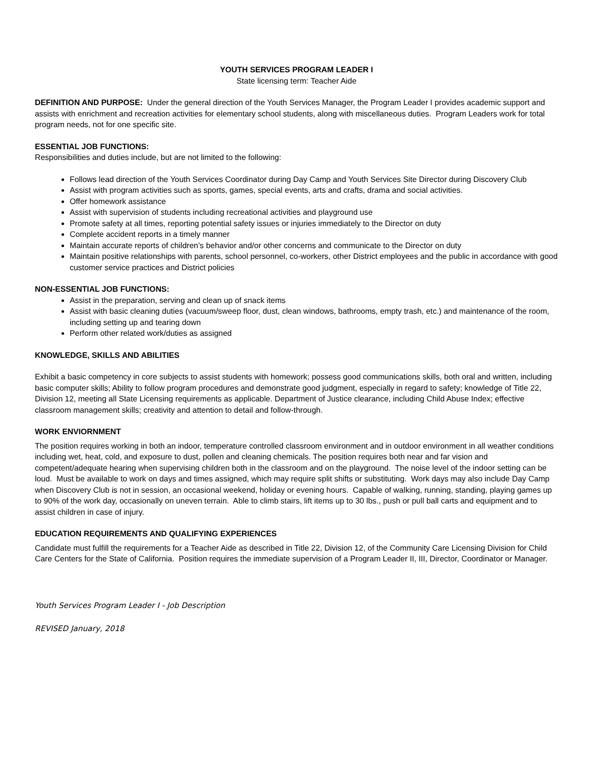YOUTH SERVICES PROGRAM LEADER I
State licensing term: Teacher Aide
DEFINITION AND PURPOSE: Under the general direction of the Youth Services Manager, the Program Leader I provides academic support and assists with enrichment and recreation activities for elementary school students, along with miscellaneous duties. Program Leaders work for total program needs, not for one specific site.
ESSENTIAL JOB FUNCTIONS:
Responsibilities and duties include, but are not limited to the following:
Follows lead direction of the Youth Services Coordinator during Day Camp and Youth Services Site Director during Discovery Club
Assist with program activities such as sports, games, special events, arts and crafts, drama and social activities.
Offer homework assistance
Assist with supervision of students including recreational activities and playground use
Promote safety at all times, reporting potential safety issues or injuries immediately to the Director on duty
Complete accident reports in a timely manner
Maintain accurate reports of children’s behavior and/or other concerns and communicate to the Director on duty
Maintain positive relationships with parents, school personnel, co-workers, other District employees and the public in accordance with good customer service practices and District policies
NON-ESSENTIAL JOB FUNCTIONS:
Assist in the preparation, serving and clean up of snack items
Assist with basic cleaning duties (vacuum/sweep floor, dust, clean windows, bathrooms, empty trash, etc.) and maintenance of the room, including setting up and tearing down
Perform other related work/duties as assigned
KNOWLEDGE, SKILLS AND ABILITIES
Exhibit a basic competency in core subjects to assist students with homework; possess good communications skills, both oral and written, including basic computer skills; Ability to follow program procedures and demonstrate good judgment, especially in regard to safety; knowledge of Title 22, Division 12, meeting all State Licensing requirements as applicable. Department of Justice clearance, including Child Abuse Index; effective classroom management skills; creativity and attention to detail and follow-through.
WORK ENVIORNMENT
The position requires working in both an indoor, temperature controlled classroom environment and in outdoor environment in all weather conditions including wet, heat, cold, and exposure to dust, pollen and cleaning chemicals. The position requires both near and far vision and competent/adequate hearing when supervising children both in the classroom and on the playground. The noise level of the indoor setting can be loud. Must be available to work on days and times assigned, which may require split shifts or substituting. Work days may also include Day Camp when Discovery Club is not in session, an occasional weekend, holiday or evening hours. Capable of walking, running, standing, playing games up to 90% of the work day, occasionally on uneven terrain. Able to climb stairs, lift items up to 30 lbs., push or pull ball carts and equipment and to assist children in case of injury.
EDUCATION REQUIREMENTS AND QUALIFYING EXPERIENCES
Candidate must fulfill the requirements for a Teacher Aide as described in Title 22, Division 12, of the Community Care Licensing Division for Child Care Centers for the State of California. Position requires the immediate supervision of a Program Leader II, III, Director, Coordinator or Manager.
Youth Services Program Leader I - Job Description
REVISED January, 2018